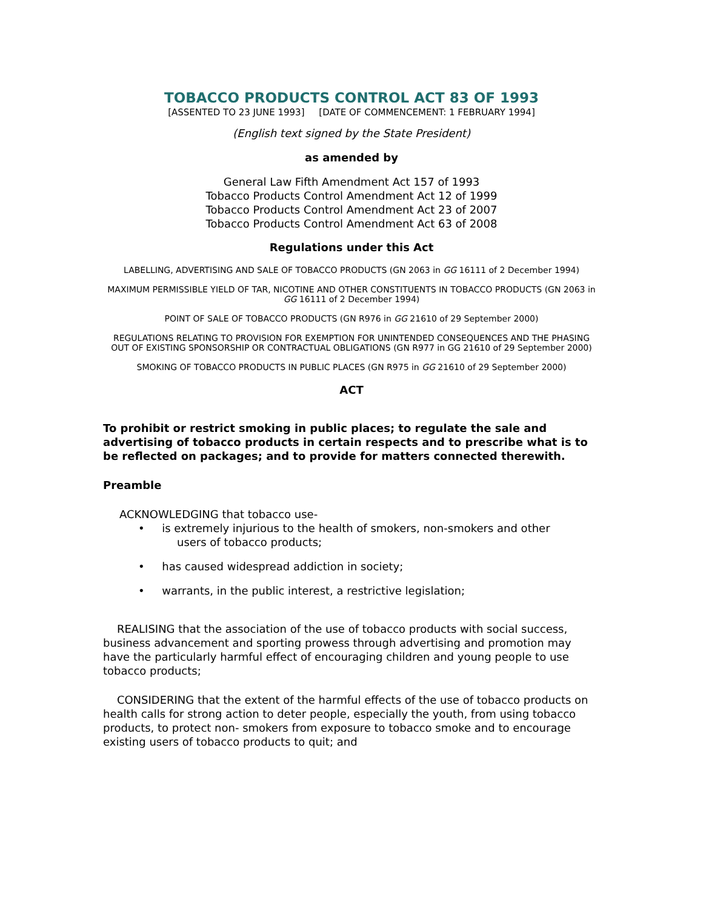TOBACCO PRODUCTS CONTROL ACT 83 OF 1993
[ASSENTED TO 23 JUNE 1993] [DATE OF COMMENCEMENT: 1 FEBRUARY 1994]
(English text signed by the State President)
as amended by
General Law Fifth Amendment Act 157 of 1993
Tobacco Products Control Amendment Act 12 of 1999
Tobacco Products Control Amendment Act 23 of 2007
Tobacco Products Control Amendment Act 63 of 2008
Regulations under this Act
LABELLING, ADVERTISING AND SALE OF TOBACCO PRODUCTS (GN 2063 in GG 16111 of 2 December 1994)
MAXIMUM PERMISSIBLE YIELD OF TAR, NICOTINE AND OTHER CONSTITUENTS IN TOBACCO PRODUCTS (GN 2063 in GG 16111 of 2 December 1994)
POINT OF SALE OF TOBACCO PRODUCTS (GN R976 in GG 21610 of 29 September 2000)
REGULATIONS RELATING TO PROVISION FOR EXEMPTION FOR UNINTENDED CONSEQUENCES AND THE PHASING OUT OF EXISTING SPONSORSHIP OR CONTRACTUAL OBLIGATIONS (GN R977 in GG 21610 of 29 September 2000)
SMOKING OF TOBACCO PRODUCTS IN PUBLIC PLACES (GN R975 in GG 21610 of 29 September 2000)
ACT
To prohibit or restrict smoking in public places; to regulate the sale and advertising of tobacco products in certain respects and to prescribe what is to be reflected on packages; and to provide for matters connected therewith.
Preamble
ACKNOWLEDGING that tobacco use-
• is extremely injurious to the health of smokers, non-smokers and other
users of tobacco products;
• has caused widespread addiction in society;
• warrants, in the public interest, a restrictive legislation;
REALISING that the association of the use of tobacco products with social success, business advancement and sporting prowess through advertising and promotion may have the particularly harmful effect of encouraging children and young people to use tobacco products;
CONSIDERING that the extent of the harmful effects of the use of tobacco products on health calls for strong action to deter people, especially the youth, from using tobacco products, to protect non- smokers from exposure to tobacco smoke and to encourage existing users of tobacco products to quit; and